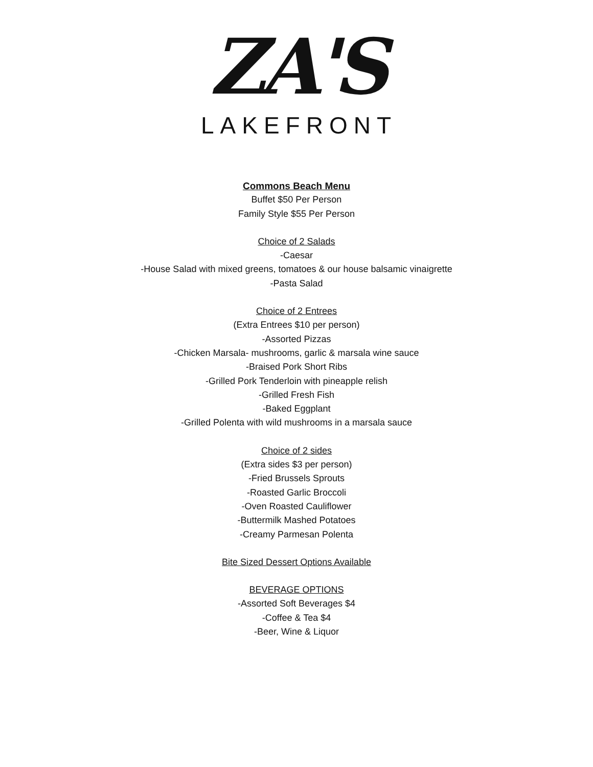ZA'S
LAKEFRONT
Commons Beach Menu
Buffet $50 Per Person
Family Style $55 Per Person
Choice of 2 Salads
-Caesar
-House Salad with mixed greens, tomatoes & our house balsamic vinaigrette
-Pasta Salad
Choice of 2 Entrees
(Extra Entrees $10 per person)
-Assorted Pizzas
-Chicken Marsala- mushrooms, garlic & marsala wine sauce
-Braised Pork Short Ribs
-Grilled Pork Tenderloin with pineapple relish
-Grilled Fresh Fish
-Baked Eggplant
-Grilled Polenta with wild mushrooms in a marsala sauce
Choice of 2 sides
(Extra sides $3 per person)
-Fried Brussels Sprouts
-Roasted Garlic Broccoli
-Oven Roasted Cauliflower
-Buttermilk Mashed Potatoes
-Creamy Parmesan Polenta
Bite Sized Dessert Options Available
BEVERAGE OPTIONS
-Assorted Soft Beverages $4
-Coffee & Tea $4
-Beer, Wine & Liquor